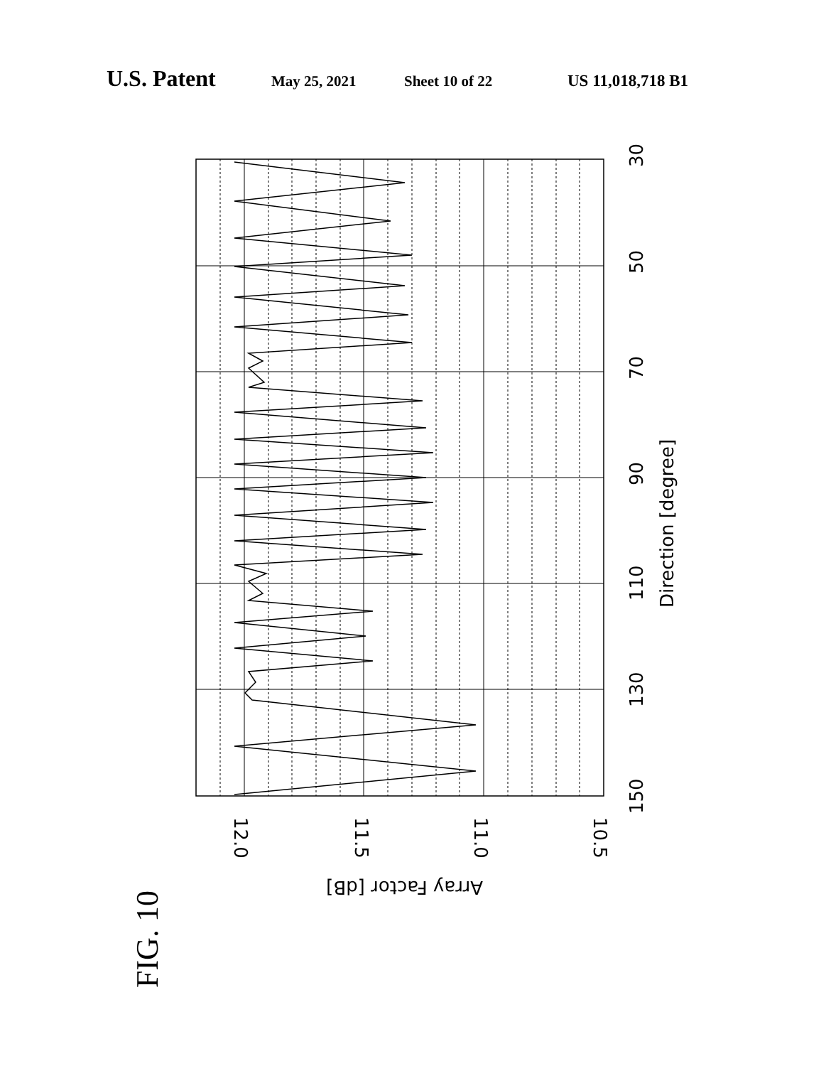U.S. Patent May 25, 2021 Sheet 10 of 22 US 11,018,718 B1
30
50
70
90
110
130
150
Direction [degree]
12.0
11.5
11.0
10.5
Array Factor [dB]
FIG. 10